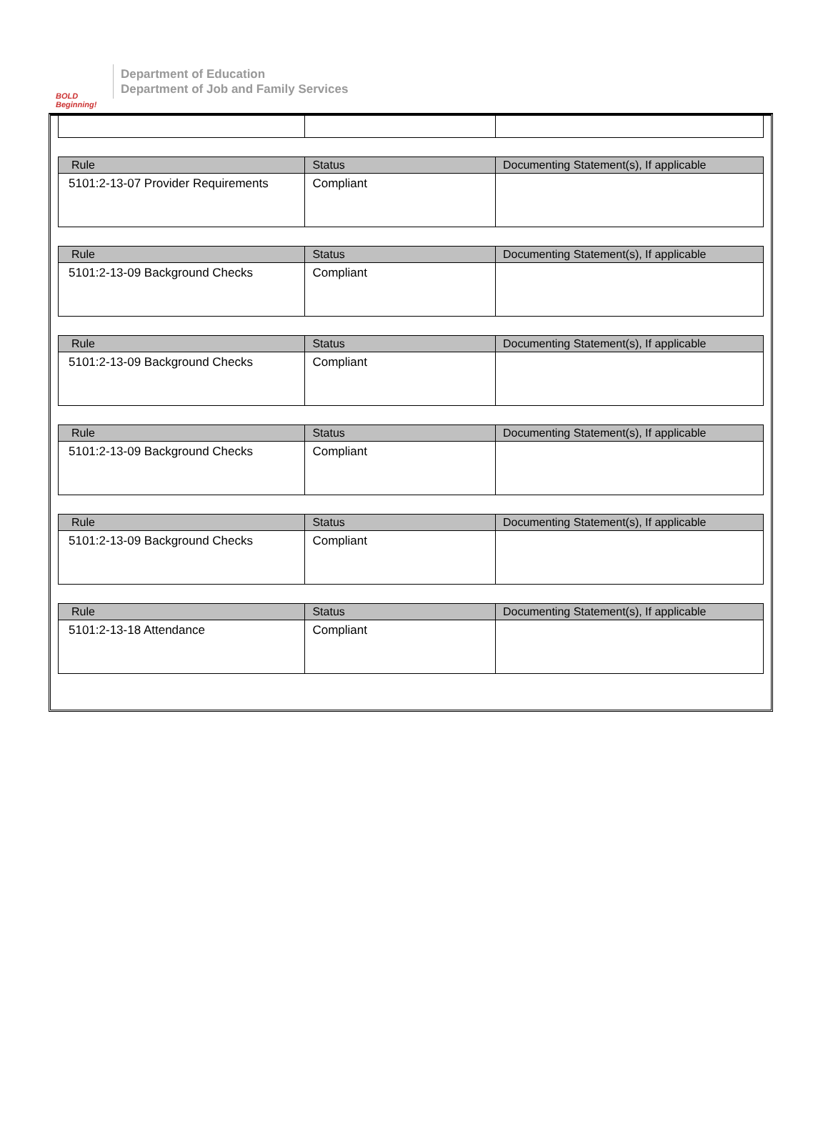BOLD Beginning!
Department of Education
Department of Job and Family Services
| Rule | Status | Documenting Statement(s), If applicable |
| --- | --- | --- |
| 5101:2-13-07 Provider Requirements | Compliant | |
| Rule | Status | Documenting Statement(s), If applicable |
| --- | --- | --- |
| 5101:2-13-09 Background Checks | Compliant | |
| Rule | Status | Documenting Statement(s), If applicable |
| --- | --- | --- |
| 5101:2-13-09 Background Checks | Compliant | |
| Rule | Status | Documenting Statement(s), If applicable |
| --- | --- | --- |
| 5101:2-13-09 Background Checks | Compliant | |
| Rule | Status | Documenting Statement(s), If applicable |
| --- | --- | --- |
| 5101:2-13-09 Background Checks | Compliant | |
| Rule | Status | Documenting Statement(s), If applicable |
| --- | --- | --- |
| 5101:2-13-18 Attendance | Compliant | |